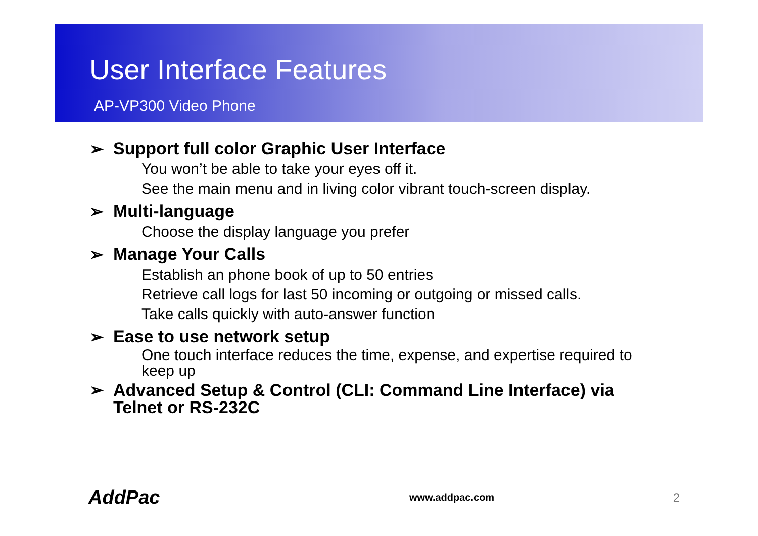User Interface Features
AP-VP300 Video Phone
➢ Support full color Graphic User Interface
You won’t be able to take your eyes off it.
See the main menu and in living color vibrant touch-screen display.
➢ Multi-language
Choose the display language you prefer
➢ Manage Your Calls
Establish an phone book of up to 50 entries
Retrieve call logs for last 50 incoming or outgoing or missed calls.
Take calls quickly with auto-answer function
➢ Ease to use network setup
One touch interface reduces the time, expense, and expertise required to keep up
➢ Advanced Setup & Control (CLI: Command Line Interface) via Telnet or RS-232C
AddPac www.addpac.com 2